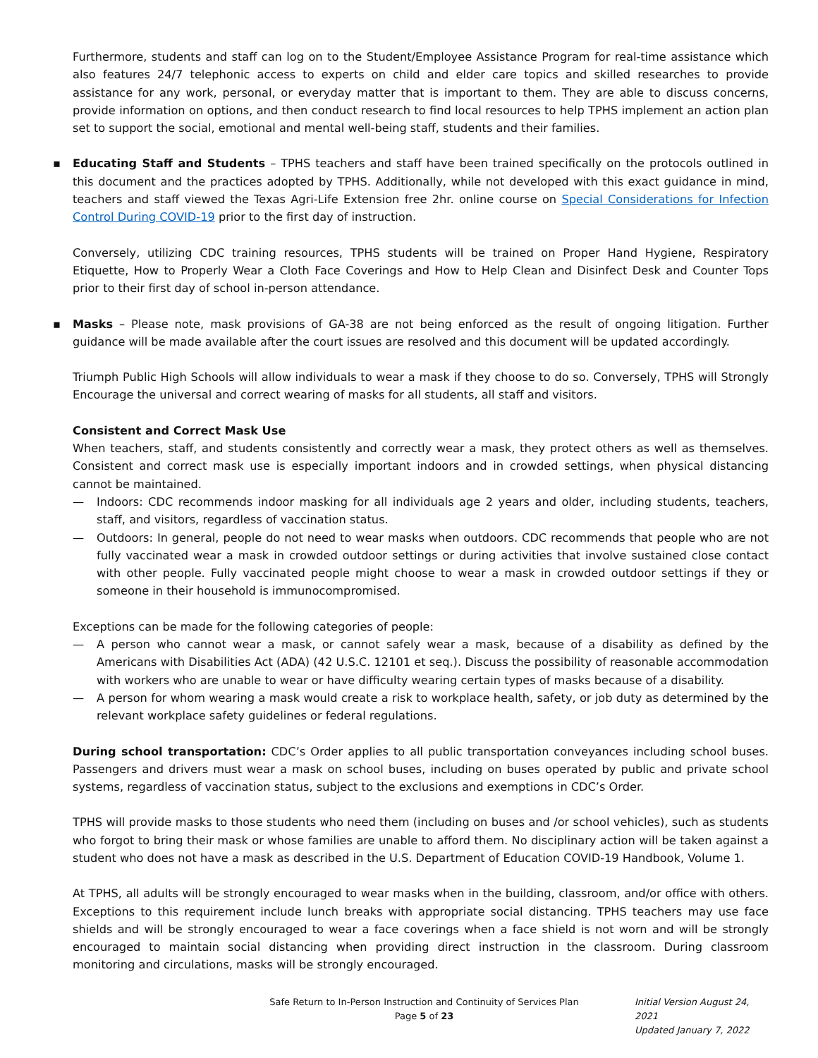Furthermore, students and staff can log on to the Student/Employee Assistance Program for real-time assistance which also features 24/7 telephonic access to experts on child and elder care topics and skilled researches to provide assistance for any work, personal, or everyday matter that is important to them. They are able to discuss concerns, provide information on options, and then conduct research to find local resources to help TPHS implement an action plan set to support the social, emotional and mental well-being staff, students and their families.
▪ Educating Staff and Students – TPHS teachers and staff have been trained specifically on the protocols outlined in this document and the practices adopted by TPHS. Additionally, while not developed with this exact guidance in mind, teachers and staff viewed the Texas Agri-Life Extension free 2hr. online course on Special Considerations for Infection Control During COVID-19 prior to the first day of instruction.
Conversely, utilizing CDC training resources, TPHS students will be trained on Proper Hand Hygiene, Respiratory Etiquette, How to Properly Wear a Cloth Face Coverings and How to Help Clean and Disinfect Desk and Counter Tops prior to their first day of school in-person attendance.
▪ Masks – Please note, mask provisions of GA-38 are not being enforced as the result of ongoing litigation. Further guidance will be made available after the court issues are resolved and this document will be updated accordingly.
Triumph Public High Schools will allow individuals to wear a mask if they choose to do so. Conversely, TPHS will Strongly Encourage the universal and correct wearing of masks for all students, all staff and visitors.
Consistent and Correct Mask Use
When teachers, staff, and students consistently and correctly wear a mask, they protect others as well as themselves. Consistent and correct mask use is especially important indoors and in crowded settings, when physical distancing cannot be maintained.
— Indoors: CDC recommends indoor masking for all individuals age 2 years and older, including students, teachers, staff, and visitors, regardless of vaccination status.
— Outdoors: In general, people do not need to wear masks when outdoors. CDC recommends that people who are not fully vaccinated wear a mask in crowded outdoor settings or during activities that involve sustained close contact with other people. Fully vaccinated people might choose to wear a mask in crowded outdoor settings if they or someone in their household is immunocompromised.
Exceptions can be made for the following categories of people:
— A person who cannot wear a mask, or cannot safely wear a mask, because of a disability as defined by the Americans with Disabilities Act (ADA) (42 U.S.C. 12101 et seq.). Discuss the possibility of reasonable accommodation with workers who are unable to wear or have difficulty wearing certain types of masks because of a disability.
— A person for whom wearing a mask would create a risk to workplace health, safety, or job duty as determined by the relevant workplace safety guidelines or federal regulations.
During school transportation: CDC’s Order applies to all public transportation conveyances including school buses. Passengers and drivers must wear a mask on school buses, including on buses operated by public and private school systems, regardless of vaccination status, subject to the exclusions and exemptions in CDC’s Order.
TPHS will provide masks to those students who need them (including on buses and /or school vehicles), such as students who forgot to bring their mask or whose families are unable to afford them. No disciplinary action will be taken against a student who does not have a mask as described in the U.S. Department of Education COVID-19 Handbook, Volume 1.
At TPHS, all adults will be strongly encouraged to wear masks when in the building, classroom, and/or office with others. Exceptions to this requirement include lunch breaks with appropriate social distancing. TPHS teachers may use face shields and will be strongly encouraged to wear a face coverings when a face shield is not worn and will be strongly encouraged to maintain social distancing when providing direct instruction in the classroom. During classroom monitoring and circulations, masks will be strongly encouraged.
Safe Return to In-Person Instruction and Continuity of Services Plan
Page 5 of 23
Initial Version August 24, 2021
Updated January 7, 2022